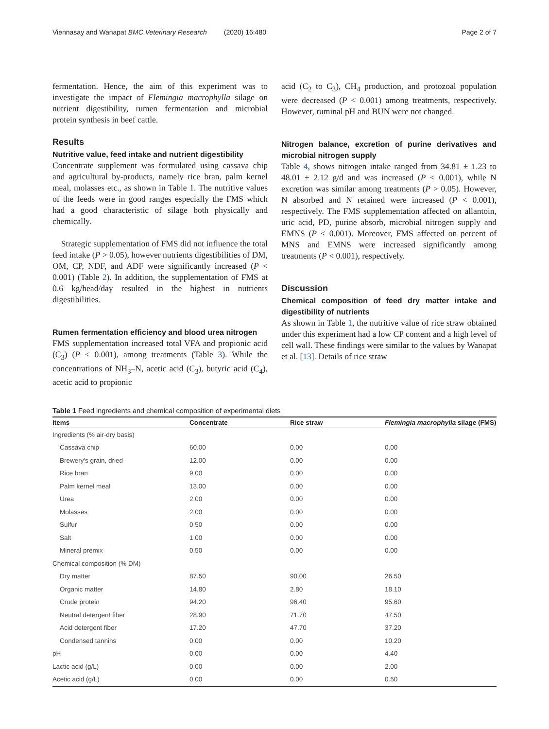Viennasay and Wanapat BMC Veterinary Research (2020) 16:480 Page 2 of 7
fermentation. Hence, the aim of this experiment was to investigate the impact of Flemingia macrophylla silage on nutrient digestibility, rumen fermentation and microbial protein synthesis in beef cattle.
Results
Nutritive value, feed intake and nutrient digestibility
Concentrate supplement was formulated using cassava chip and agricultural by-products, namely rice bran, palm kernel meal, molasses etc., as shown in Table 1. The nutritive values of the feeds were in good ranges especially the FMS which had a good characteristic of silage both physically and chemically.
Strategic supplementation of FMS did not influence the total feed intake (P > 0.05), however nutrients digestibilities of DM, OM, CP, NDF, and ADF were significantly increased (P < 0.001) (Table 2). In addition, the supplementation of FMS at 0.6 kg/head/day resulted in the highest in nutrients digestibilities.
Rumen fermentation efficiency and blood urea nitrogen
FMS supplementation increased total VFA and propionic acid (C<sub>3</sub>) (P < 0.001), among treatments (Table 3). While the concentrations of NH<sub>3</sub>–N, acetic acid (C<sub>3</sub>), butyric acid (C<sub>4</sub>), acetic acid to propionic
acid (C<sub>2</sub> to C<sub>3</sub>), CH<sub>4</sub> production, and protozoal population were decreased (P < 0.001) among treatments, respectively. However, ruminal pH and BUN were not changed.
Nitrogen balance, excretion of purine derivatives and microbial nitrogen supply
Table 4, shows nitrogen intake ranged from 34.81 ± 1.23 to 48.01 ± 2.12 g/d and was increased (P < 0.001), while N excretion was similar among treatments (P > 0.05). However, N absorbed and N retained were increased (P < 0.001), respectively. The FMS supplementation affected on allantoin, uric acid, PD, purine absorb, microbial nitrogen supply and EMNS (P < 0.001). Moreover, FMS affected on percent of MNS and EMNS were increased significantly among treatments (P < 0.001), respectively.
Discussion
Chemical composition of feed dry matter intake and digestibility of nutrients
As shown in Table 1, the nutritive value of rice straw obtained under this experiment had a low CP content and a high level of cell wall. These findings were similar to the values by Wanapat et al. [13]. Details of rice straw
Table 1 Feed ingredients and chemical composition of experimental diets
| Items | Concentrate | Rice straw | Flemingia macrophylla silage (FMS) |
| --- | --- | --- | --- |
| Ingredients (% air-dry basis) | | | |
| Cassava chip | 60.00 | 0.00 | 0.00 |
| Brewery's grain, dried | 12.00 | 0.00 | 0.00 |
| Rice bran | 9.00 | 0.00 | 0.00 |
| Palm kernel meal | 13.00 | 0.00 | 0.00 |
| Urea | 2.00 | 0.00 | 0.00 |
| Molasses | 2.00 | 0.00 | 0.00 |
| Sulfur | 0.50 | 0.00 | 0.00 |
| Salt | 1.00 | 0.00 | 0.00 |
| Mineral premix | 0.50 | 0.00 | 0.00 |
| Chemical composition (% DM) | | | |
| Dry matter | 87.50 | 90.00 | 26.50 |
| Organic matter | 14.80 | 2.80 | 18.10 |
| Crude protein | 94.20 | 96.40 | 95.60 |
| Neutral detergent fiber | 28.90 | 71.70 | 47.50 |
| Acid detergent fiber | 17.20 | 47.70 | 37.20 |
| Condensed tannins | 0.00 | 0.00 | 10.20 |
| pH | 0.00 | 0.00 | 4.40 |
| Lactic acid (g/L) | 0.00 | 0.00 | 2.00 |
| Acetic acid (g/L) | 0.00 | 0.00 | 0.50 |